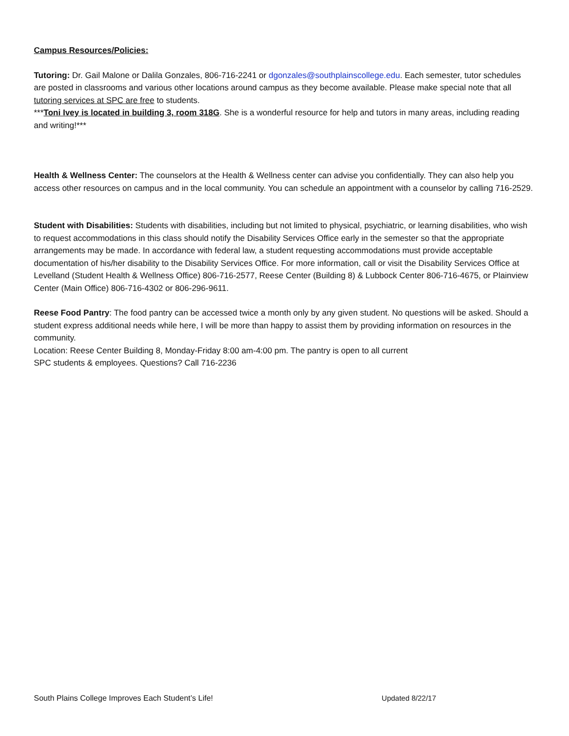Campus Resources/Policies:
Tutoring: Dr. Gail Malone or Dalila Gonzales, 806-716-2241 or dgonzales@southplainscollege.edu. Each semester, tutor schedules are posted in classrooms and various other locations around campus as they become available. Please make special note that all tutoring services at SPC are free to students.
***Toni Ivey is located in building 3, room 318G. She is a wonderful resource for help and tutors in many areas, including reading and writing!***
Health & Wellness Center: The counselors at the Health & Wellness center can advise you confidentially. They can also help you access other resources on campus and in the local community. You can schedule an appointment with a counselor by calling 716-2529.
Student with Disabilities: Students with disabilities, including but not limited to physical, psychiatric, or learning disabilities, who wish to request accommodations in this class should notify the Disability Services Office early in the semester so that the appropriate arrangements may be made. In accordance with federal law, a student requesting accommodations must provide acceptable documentation of his/her disability to the Disability Services Office. For more information, call or visit the Disability Services Office at Levelland (Student Health & Wellness Office) 806-716-2577, Reese Center (Building 8) & Lubbock Center 806-716-4675, or Plainview Center (Main Office) 806-716-4302 or 806-296-9611.
Reese Food Pantry: The food pantry can be accessed twice a month only by any given student. No questions will be asked. Should a student express additional needs while here, I will be more than happy to assist them by providing information on resources in the community.
Location: Reese Center Building 8, Monday-Friday 8:00 am-4:00 pm. The pantry is open to all current
SPC students & employees. Questions? Call 716-2236
South Plains College Improves Each Student’s Life! Updated 8/22/17